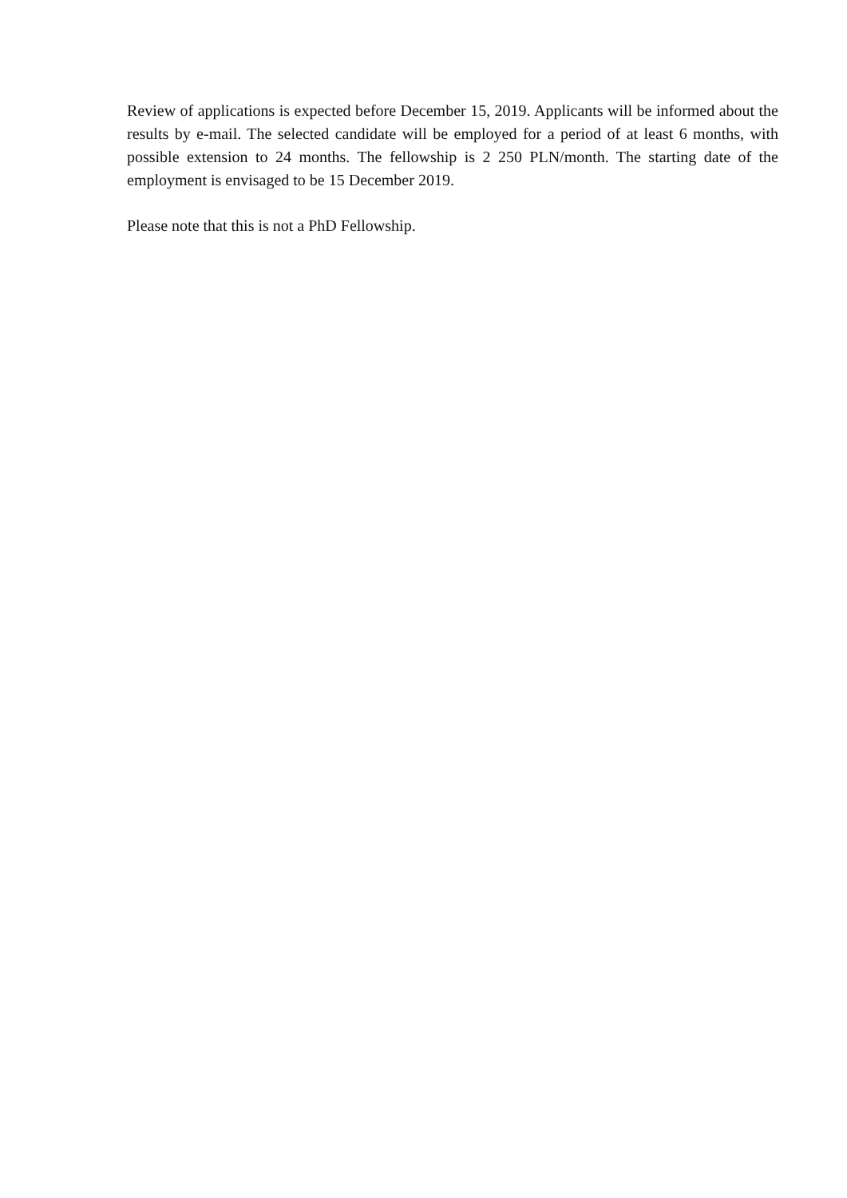Review of applications is expected before December 15, 2019. Applicants will be informed about the results by e-mail. The selected candidate will be employed for a period of at least 6 months, with possible extension to 24 months. The fellowship is 2 250 PLN/month. The starting date of the employment is envisaged to be 15 December 2019.
Please note that this is not a PhD Fellowship.